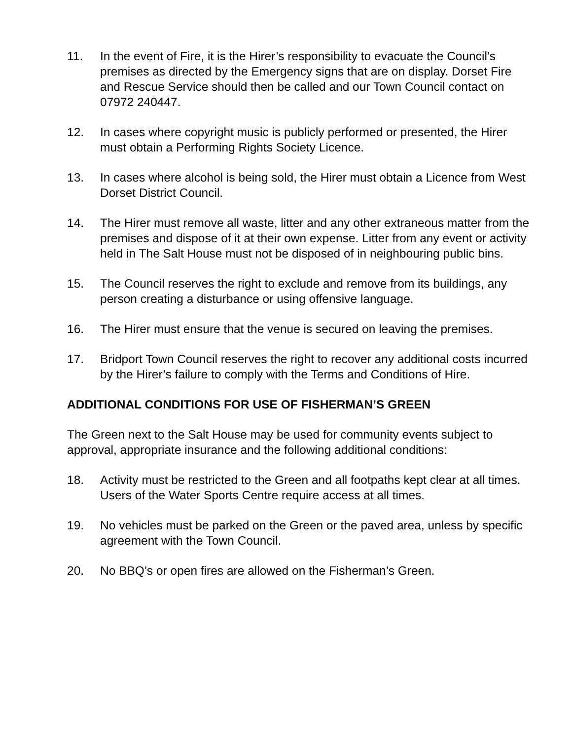11. In the event of Fire, it is the Hirer’s responsibility to evacuate the Council’s premises as directed by the Emergency signs that are on display. Dorset Fire and Rescue Service should then be called and our Town Council contact on 07972 240447.
12. In cases where copyright music is publicly performed or presented, the Hirer must obtain a Performing Rights Society Licence.
13. In cases where alcohol is being sold, the Hirer must obtain a Licence from West Dorset District Council.
14. The Hirer must remove all waste, litter and any other extraneous matter from the premises and dispose of it at their own expense. Litter from any event or activity held in The Salt House must not be disposed of in neighbouring public bins.
15. The Council reserves the right to exclude and remove from its buildings, any person creating a disturbance or using offensive language.
16. The Hirer must ensure that the venue is secured on leaving the premises.
17. Bridport Town Council reserves the right to recover any additional costs incurred by the Hirer’s failure to comply with the Terms and Conditions of Hire.
ADDITIONAL CONDITIONS FOR USE OF FISHERMAN’S GREEN
The Green next to the Salt House may be used for community events subject to approval, appropriate insurance and the following additional conditions:
18. Activity must be restricted to the Green and all footpaths kept clear at all times. Users of the Water Sports Centre require access at all times.
19. No vehicles must be parked on the Green or the paved area, unless by specific agreement with the Town Council.
20. No BBQ’s or open fires are allowed on the Fisherman’s Green.